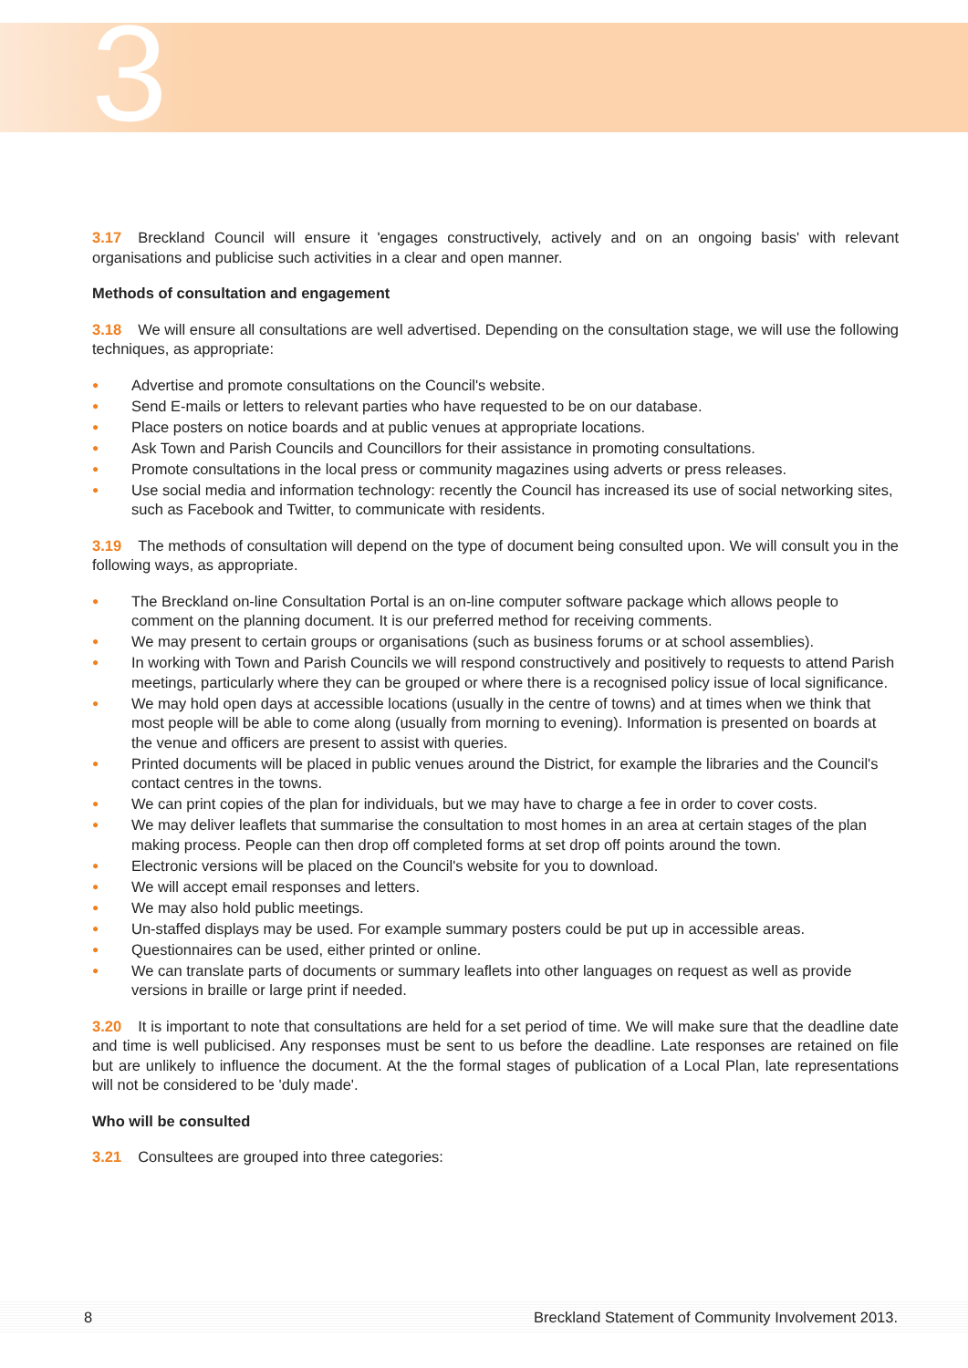3
3.17 Breckland Council will ensure it 'engages constructively, actively and on an ongoing basis' with relevant organisations and publicise such activities in a clear and open manner.
Methods of consultation and engagement
3.18 We will ensure all consultations are well advertised. Depending on the consultation stage, we will use the following techniques, as appropriate:
● Advertise and promote consultations on the Council's website.
● Send E-mails or letters to relevant parties who have requested to be on our database.
● Place posters on notice boards and at public venues at appropriate locations.
● Ask Town and Parish Councils and Councillors for their assistance in promoting consultations.
● Promote consultations in the local press or community magazines using adverts or press releases.
● Use social media and information technology: recently the Council has increased its use of social networking sites, such as Facebook and Twitter, to communicate with residents.
3.19 The methods of consultation will depend on the type of document being consulted upon. We will consult you in the following ways, as appropriate.
● The Breckland on-line Consultation Portal is an on-line computer software package which allows people to comment on the planning document. It is our preferred method for receiving comments.
● We may present to certain groups or organisations (such as business forums or at school assemblies).
● In working with Town and Parish Councils we will respond constructively and positively to requests to attend Parish meetings, particularly where they can be grouped or where there is a recognised policy issue of local significance.
● We may hold open days at accessible locations (usually in the centre of towns) and at times when we think that most people will be able to come along (usually from morning to evening). Information is presented on boards at the venue and officers are present to assist with queries.
● Printed documents will be placed in public venues around the District, for example the libraries and the Council's contact centres in the towns.
● We can print copies of the plan for individuals, but we may have to charge a fee in order to cover costs.
● We may deliver leaflets that summarise the consultation to most homes in an area at certain stages of the plan making process. People can then drop off completed forms at set drop off points around the town.
● Electronic versions will be placed on the Council's website for you to download.
● We will accept email responses and letters.
● We may also hold public meetings.
● Un-staffed displays may be used. For example summary posters could be put up in accessible areas.
● Questionnaires can be used, either printed or online.
● We can translate parts of documents or summary leaflets into other languages on request as well as provide versions in braille or large print if needed.
3.20 It is important to note that consultations are held for a set period of time. We will make sure that the deadline date and time is well publicised. Any responses must be sent to us before the deadline. Late responses are retained on file but are unlikely to influence the document. At the the formal stages of publication of a Local Plan, late representations will not be considered to be 'duly made'.
Who will be consulted
3.21 Consultees are grouped into three categories:
8
Breckland Statement of Community Involvement 2013.